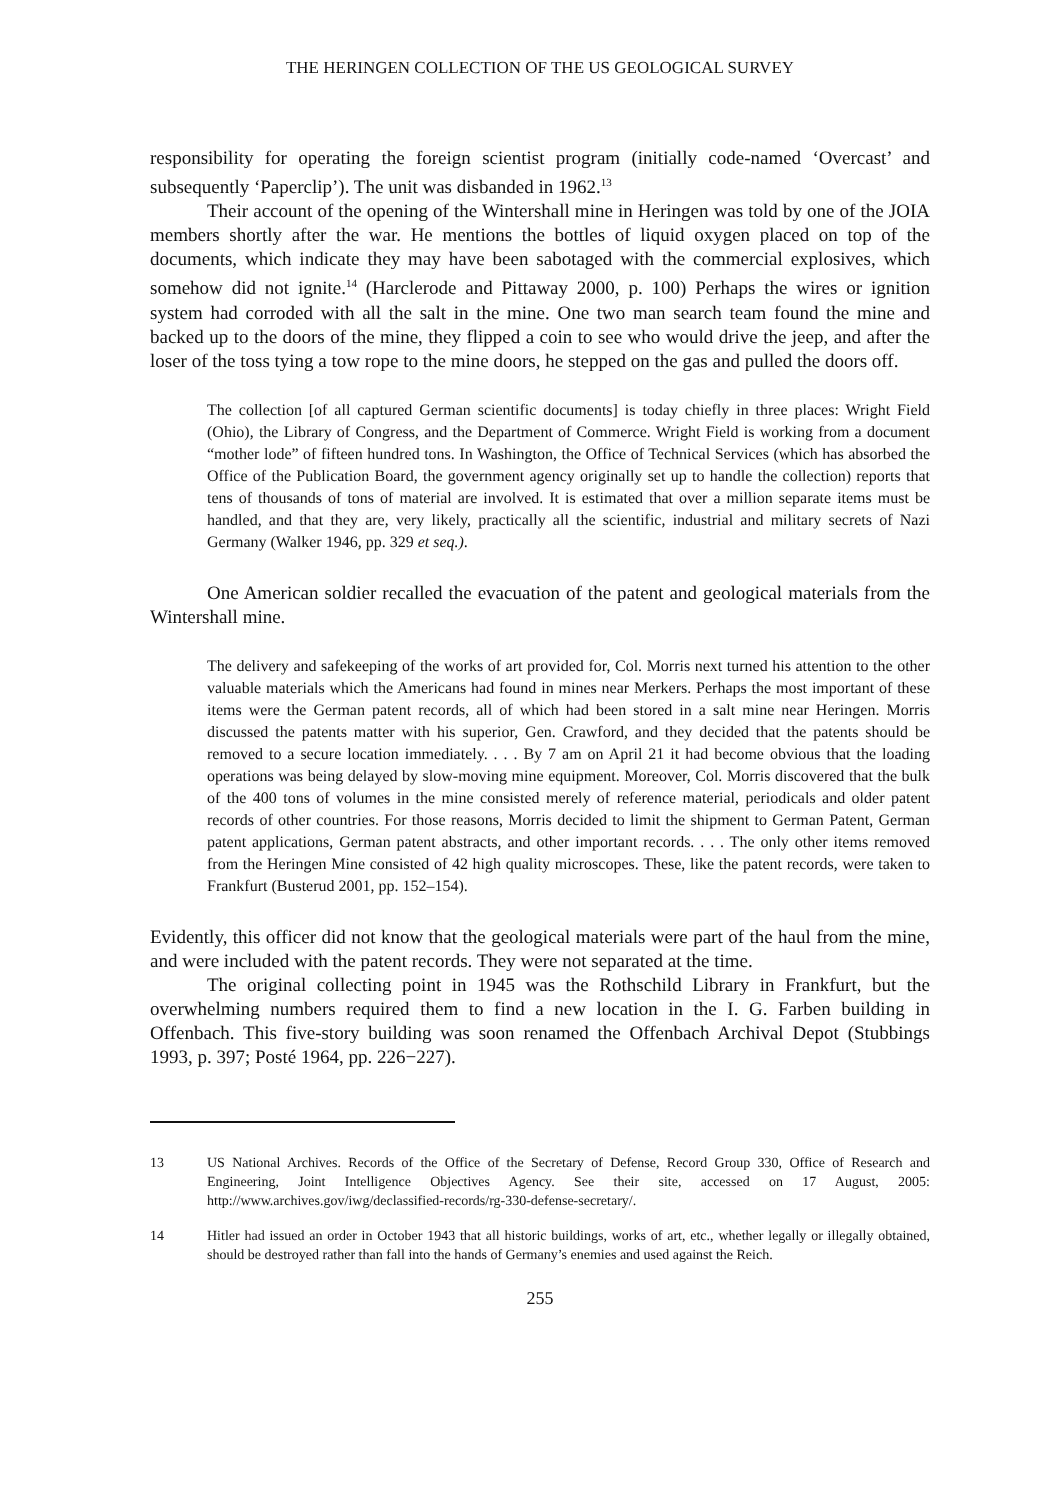THE HERINGEN COLLECTION OF THE US GEOLOGICAL SURVEY
responsibility for operating the foreign scientist program (initially code-named ‘Overcast’ and subsequently ‘Paperclip’). The unit was disbanded in 1962.<sup>13</sup>
Their account of the opening of the Wintershall mine in Heringen was told by one of the JOIA members shortly after the war. He mentions the bottles of liquid oxygen placed on top of the documents, which indicate they may have been sabotaged with the commercial explosives, which somehow did not ignite.<sup>14</sup> (Harclerode and Pittaway 2000, p. 100) Perhaps the wires or ignition system had corroded with all the salt in the mine. One two man search team found the mine and backed up to the doors of the mine, they flipped a coin to see who would drive the jeep, and after the loser of the toss tying a tow rope to the mine doors, he stepped on the gas and pulled the doors off.
The collection [of all captured German scientific documents] is today chiefly in three places: Wright Field (Ohio), the Library of Congress, and the Department of Commerce. Wright Field is working from a document “mother lode” of fifteen hundred tons. In Washington, the Office of Technical Services (which has absorbed the Office of the Publication Board, the government agency originally set up to handle the collection) reports that tens of thousands of tons of material are involved. It is estimated that over a million separate items must be handled, and that they are, very likely, practically all the scientific, industrial and military secrets of Nazi Germany (Walker 1946, pp. 329 et seq.).
One American soldier recalled the evacuation of the patent and geological materials from the Wintershall mine.
The delivery and safekeeping of the works of art provided for, Col. Morris next turned his attention to the other valuable materials which the Americans had found in mines near Merkers. Perhaps the most important of these items were the German patent records, all of which had been stored in a salt mine near Heringen. Morris discussed the patents matter with his superior, Gen. Crawford, and they decided that the patents should be removed to a secure location immediately. . . . By 7 am on April 21 it had become obvious that the loading operations was being delayed by slow-moving mine equipment. Moreover, Col. Morris discovered that the bulk of the 400 tons of volumes in the mine consisted merely of reference material, periodicals and older patent records of other countries. For those reasons, Morris decided to limit the shipment to German Patent, German patent applications, German patent abstracts, and other important records. . . . The only other items removed from the Heringen Mine consisted of 42 high quality microscopes. These, like the patent records, were taken to Frankfurt (Busterud 2001, pp. 152–154).
Evidently, this officer did not know that the geological materials were part of the haul from the mine, and were included with the patent records. They were not separated at the time.
The original collecting point in 1945 was the Rothschild Library in Frankfurt, but the overwhelming numbers required them to find a new location in the I. G. Farben building in Offenbach. This five-story building was soon renamed the Offenbach Archival Depot (Stubbings 1993, p. 397; Posté 1964, pp. 226−227).
13 US National Archives. Records of the Office of the Secretary of Defense, Record Group 330, Office of Research and Engineering, Joint Intelligence Objectives Agency. See their site, accessed on 17 August, 2005: http://www.archives.gov/iwg/declassified-records/rg-330-defense-secretary/.
14 Hitler had issued an order in October 1943 that all historic buildings, works of art, etc., whether legally or illegally obtained, should be destroyed rather than fall into the hands of Germany’s enemies and used against the Reich.
255